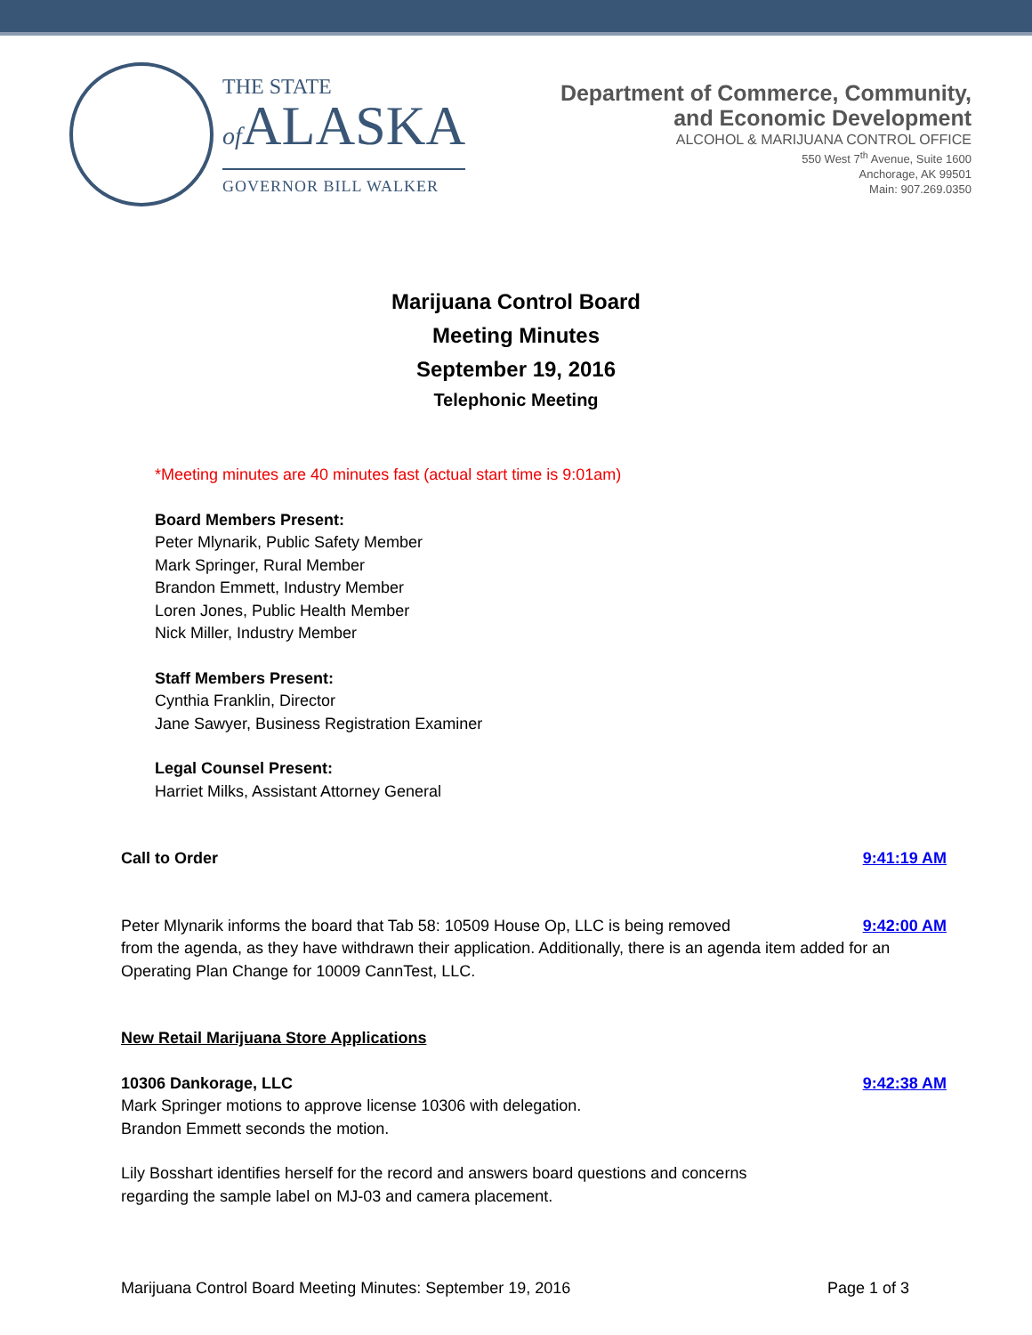THE STATE
of ALASKA
GOVERNOR BILL WALKER
Department of Commerce, Community,
and Economic Development
ALCOHOL & MARIJUANA CONTROL OFFICE
550 West 7<sup>th</sup> Avenue, Suite 1600
Anchorage, AK 99501
Main: 907.269.0350
Marijuana Control Board
Meeting Minutes
September 19, 2016
Telephonic Meeting
*Meeting minutes are 40 minutes fast (actual start time is 9:01am)
Board Members Present:
Peter Mlynarik, Public Safety Member
Mark Springer, Rural Member
Brandon Emmett, Industry Member
Loren Jones, Public Health Member
Nick Miller, Industry Member
Staff Members Present:
Cynthia Franklin, Director
Jane Sawyer, Business Registration Examiner
Legal Counsel Present:
Harriet Milks, Assistant Attorney General
Call to Order 9:41:19 AM
Peter Mlynarik informs the board that Tab 58: 10509 House Op, LLC is being removed 9:42:00 AM
from the agenda, as they have withdrawn their application. Additionally, there is an agenda item added for an Operating Plan Change for 10009 CannTest, LLC.
New Retail Marijuana Store Applications
10306 Dankorage, LLC 9:42:38 AM
Mark Springer motions to approve license 10306 with delegation.
Brandon Emmett seconds the motion.
Lily Bosshart identifies herself for the record and answers board questions and concerns
regarding the sample label on MJ-03 and camera placement.
Marijuana Control Board Meeting Minutes: September 19, 2016 Page 1 of 3